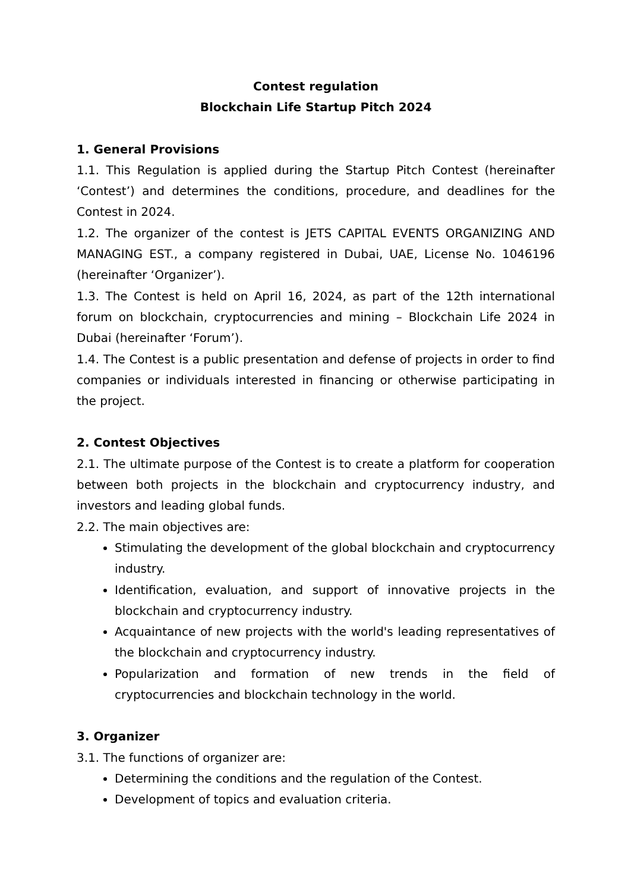Contest regulation
Blockchain Life Startup Pitch 2024
1. General Provisions
1.1. This Regulation is applied during the Startup Pitch Contest (hereinafter ‘Contest’) and determines the conditions, procedure, and deadlines for the Contest in 2024.
1.2. The organizer of the contest is JETS CAPITAL EVENTS ORGANIZING AND MANAGING EST., a company registered in Dubai, UAE, License No. 1046196 (hereinafter ‘Organizer’).
1.3. The Contest is held on April 16, 2024, as part of the 12th international forum on blockchain, cryptocurrencies and mining – Blockchain Life 2024 in Dubai (hereinafter ‘Forum’).
1.4. The Contest is a public presentation and defense of projects in order to find companies or individuals interested in financing or otherwise participating in the project.
2. Contest Objectives
2.1. The ultimate purpose of the Contest is to create a platform for cooperation between both projects in the blockchain and cryptocurrency industry, and investors and leading global funds.
2.2. The main objectives are:
Stimulating the development of the global blockchain and cryptocurrency industry.
Identification, evaluation, and support of innovative projects in the blockchain and cryptocurrency industry.
Acquaintance of new projects with the world's leading representatives of the blockchain and cryptocurrency industry.
Popularization and formation of new trends in the field of cryptocurrencies and blockchain technology in the world.
3. Organizer
3.1. The functions of organizer are:
Determining the conditions and the regulation of the Contest.
Development of topics and evaluation criteria.